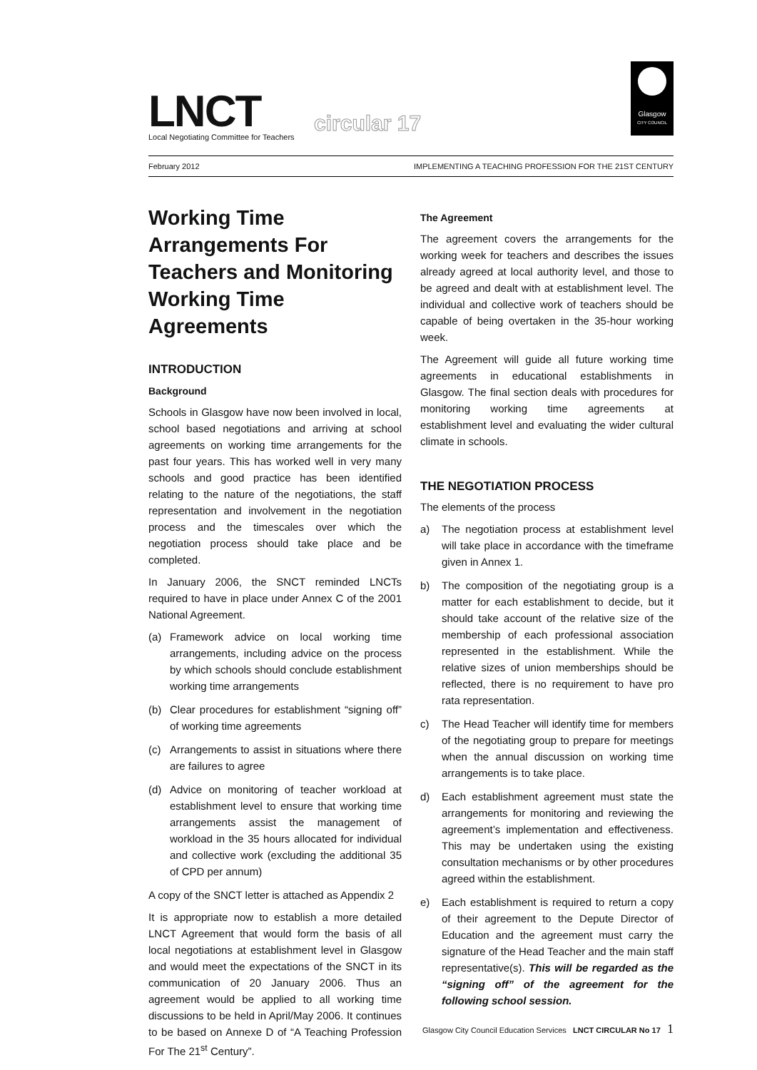LNCT
Local Negotiating Committee for Teachers
circular 17
Glasgow
CITY COUNCIL
February 2012 IMPLEMENTING A TEACHING PROFESSION FOR THE 21ST CENTURY
Working Time Arrangements For Teachers and Monitoring Working Time Agreements
INTRODUCTION
Background
Schools in Glasgow have now been involved in local, school based negotiations and arriving at school agreements on working time arrangements for the past four years. This has worked well in very many schools and good practice has been identified relating to the nature of the negotiations, the staff representation and involvement in the negotiation process and the timescales over which the negotiation process should take place and be completed.
In January 2006, the SNCT reminded LNCTs required to have in place under Annex C of the 2001 National Agreement.
(a) Framework advice on local working time arrangements, including advice on the process by which schools should conclude establishment working time arrangements
(b) Clear procedures for establishment “signing off” of working time agreements
(c) Arrangements to assist in situations where there are failures to agree
(d) Advice on monitoring of teacher workload at establishment level to ensure that working time arrangements assist the management of workload in the 35 hours allocated for individual and collective work (excluding the additional 35 of CPD per annum)
A copy of the SNCT letter is attached as Appendix 2
It is appropriate now to establish a more detailed LNCT Agreement that would form the basis of all local negotiations at establishment level in Glasgow and would meet the expectations of the SNCT in its communication of 20 January 2006. Thus an agreement would be applied to all working time discussions to be held in April/May 2006. It continues to be based on Annexe D of “A Teaching Profession For The 21<sup>st</sup> Century”.
The Agreement
The agreement covers the arrangements for the working week for teachers and describes the issues already agreed at local authority level, and those to be agreed and dealt with at establishment level. The individual and collective work of teachers should be capable of being overtaken in the 35-hour working week.
The Agreement will guide all future working time agreements in educational establishments in Glasgow. The final section deals with procedures for monitoring working time agreements at establishment level and evaluating the wider cultural climate in schools.
THE NEGOTIATION PROCESS
The elements of the process
a) The negotiation process at establishment level will take place in accordance with the timeframe given in Annex 1.
b) The composition of the negotiating group is a matter for each establishment to decide, but it should take account of the relative size of the membership of each professional association represented in the establishment. While the relative sizes of union memberships should be reflected, there is no requirement to have pro rata representation.
c) The Head Teacher will identify time for members of the negotiating group to prepare for meetings when the annual discussion on working time arrangements is to take place.
d) Each establishment agreement must state the arrangements for monitoring and reviewing the agreement’s implementation and effectiveness. This may be undertaken using the existing consultation mechanisms or by other procedures agreed within the establishment.
e) Each establishment is required to return a copy of their agreement to the Depute Director of Education and the agreement must carry the signature of the Head Teacher and the main staff representative(s). This will be regarded as the “signing off” of the agreement for the following school session.
Glasgow City Council Education Services LNCT CIRCULAR No 17 1